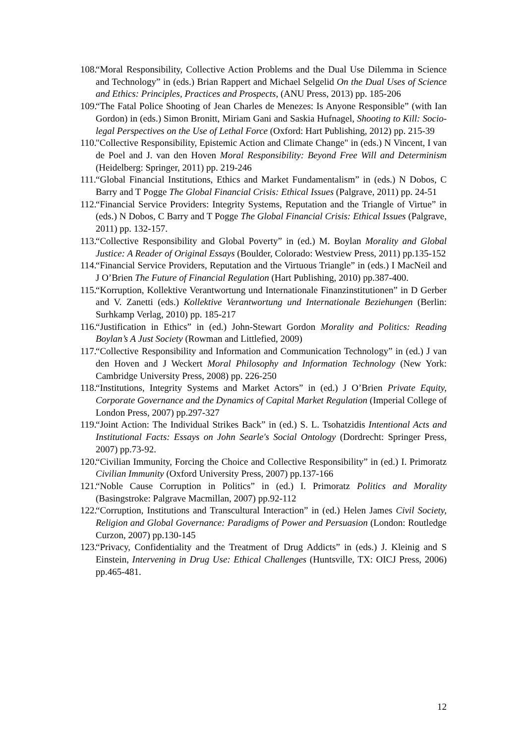108. “Moral Responsibility, Collective Action Problems and the Dual Use Dilemma in Science and Technology” in (eds.) Brian Rappert and Michael Selgelid On the Dual Uses of Science and Ethics: Principles, Practices and Prospects, (ANU Press, 2013) pp. 185-206
109. “The Fatal Police Shooting of Jean Charles de Menezes: Is Anyone Responsible” (with Ian Gordon) in (eds.) Simon Bronitt, Miriam Gani and Saskia Hufnagel, Shooting to Kill: Socio-legal Perspectives on the Use of Lethal Force (Oxford: Hart Publishing, 2012) pp. 215-39
110. "Collective Responsibility, Epistemic Action and Climate Change" in (eds.) N Vincent, I van de Poel and J. van den Hoven Moral Responsibility: Beyond Free Will and Determinism (Heidelberg: Springer, 2011) pp. 219-246
111. “Global Financial Institutions, Ethics and Market Fundamentalism” in (eds.) N Dobos, C Barry and T Pogge The Global Financial Crisis: Ethical Issues (Palgrave, 2011) pp. 24-51
112. “Financial Service Providers: Integrity Systems, Reputation and the Triangle of Virtue” in (eds.) N Dobos, C Barry and T Pogge The Global Financial Crisis: Ethical Issues (Palgrave, 2011) pp. 132-157.
113. “Collective Responsibility and Global Poverty” in (ed.) M. Boylan Morality and Global Justice: A Reader of Original Essays (Boulder, Colorado: Westview Press, 2011) pp.135-152
114. “Financial Service Providers, Reputation and the Virtuous Triangle” in (eds.) I MacNeil and J O’Brien The Future of Financial Regulation (Hart Publishing, 2010) pp.387-400.
115. “Korruption, Kollektive Verantwortung und Internationale Finanzinstitutionen” in D Gerber and V. Zanetti (eds.) Kollektive Verantwortung und Internationale Beziehungen (Berlin: Surhkamp Verlag, 2010) pp. 185-217
116. “Justification in Ethics” in (ed.) John-Stewart Gordon Morality and Politics: Reading Boylan’s A Just Society (Rowman and Littlefied, 2009)
117. “Collective Responsibility and Information and Communication Technology” in (ed.) J van den Hoven and J Weckert Moral Philosophy and Information Technology (New York: Cambridge University Press, 2008) pp. 226-250
118. “Institutions, Integrity Systems and Market Actors” in (ed.) J O’Brien Private Equity, Corporate Governance and the Dynamics of Capital Market Regulation (Imperial College of London Press, 2007) pp.297-327
119. “Joint Action: The Individual Strikes Back” in (ed.) S. L. Tsohatzidis Intentional Acts and Institutional Facts: Essays on John Searle's Social Ontology (Dordrecht: Springer Press, 2007) pp.73-92.
120. “Civilian Immunity, Forcing the Choice and Collective Responsibility” in (ed.) I. Primoratz Civilian Immunity (Oxford University Press, 2007) pp.137-166
121. “Noble Cause Corruption in Politics” in (ed.) I. Primoratz Politics and Morality (Basingstroke: Palgrave Macmillan, 2007) pp.92-112
122. “Corruption, Institutions and Transcultural Interaction” in (ed.) Helen James Civil Society, Religion and Global Governance: Paradigms of Power and Persuasion (London: Routledge Curzon, 2007) pp.130-145
123. “Privacy, Confidentiality and the Treatment of Drug Addicts” in (eds.) J. Kleinig and S Einstein, Intervening in Drug Use: Ethical Challenges (Huntsville, TX: OICJ Press, 2006) pp.465-481.
12